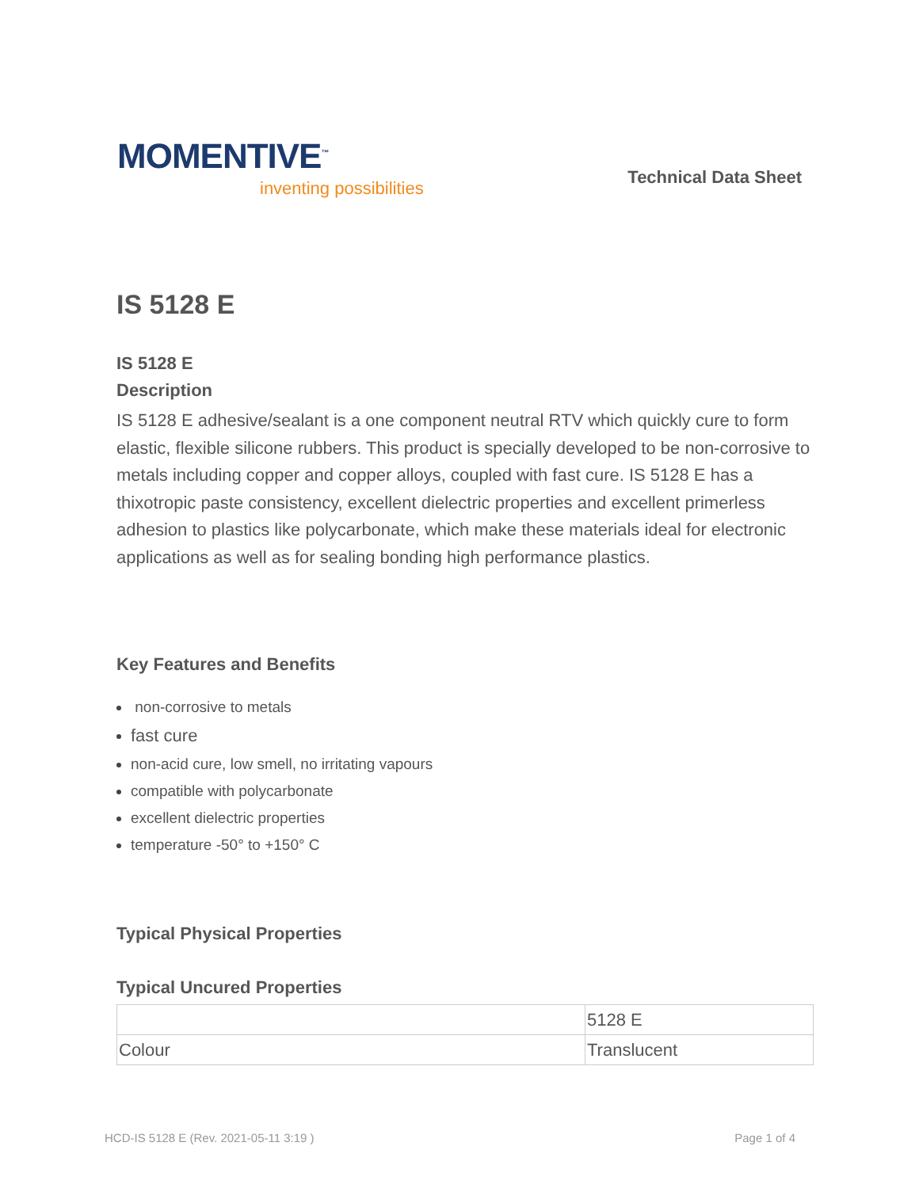MOMENTIVE<sup>™</sup>
inventing possibilities
Technical Data Sheet
IS 5128 E
IS 5128 E
Description
IS 5128 E adhesive/sealant is a one component neutral RTV which quickly cure to form elastic, flexible silicone rubbers. This product is specially developed to be non-corrosive to metals including copper and copper alloys, coupled with fast cure. IS 5128 E has a thixotropic paste consistency, excellent dielectric properties and excellent primerless adhesion to plastics like polycarbonate, which make these materials ideal for electronic applications as well as for sealing bonding high performance plastics.
Key Features and Benefits
non-corrosive to metals
fast cure
non-acid cure, low smell, no irritating vapours
compatible with polycarbonate
excellent dielectric properties
temperature -50° to +150° C
Typical Physical Properties
Typical Uncured Properties
| | 5128 E |
| Colour | Translucent |
HCD-IS 5128 E (Rev. 2021-05-11 3:19 ) Page 1 of 4